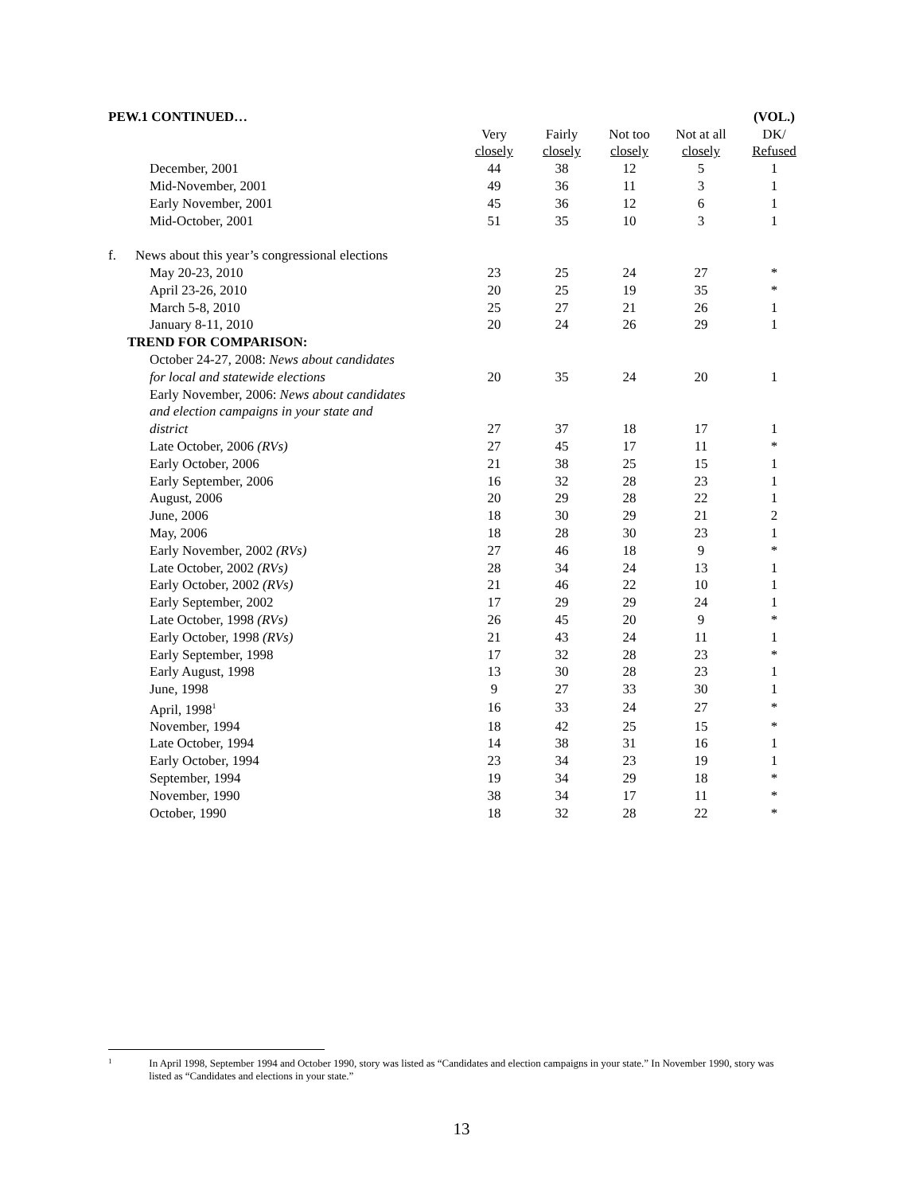| PEW.1 CONTINUED… | | | | | | (VOL.) |
| --- | --- | --- | --- | --- | --- | --- |
| | | Very | Fairly | Not too | Not at all | DK/ |
| | | closely | closely | closely | closely | Refused |
| December, 2001 | | 44 | 38 | 12 | 5 | 1 |
| Mid-November, 2001 | | 49 | 36 | 11 | 3 | 1 |
| Early November, 2001 | | 45 | 36 | 12 | 6 | 1 |
| Mid-October, 2001 | | 51 | 35 | 10 | 3 | 1 |
| f. | News about this year’s congressional elections | | | | | |
| May 20-23, 2010 | | 23 | 25 | 24 | 27 | * |
| April 23-26, 2010 | | 20 | 25 | 19 | 35 | * |
| March 5-8, 2010 | | 25 | 27 | 21 | 26 | 1 |
| January 8-11, 2010 | | 20 | 24 | 26 | 29 | 1 |
| TREND FOR COMPARISON: | | | | | | |
| October 24-27, 2008: News about candidates | | | | | | |
| for local and statewide elections | | 20 | 35 | 24 | 20 | 1 |
| Early November, 2006: News about candidates | | | | | | |
| and election campaigns in your state and | | | | | | |
| district | | 27 | 37 | 18 | 17 | 1 |
| Late October, 2006 (RVs) | | 27 | 45 | 17 | 11 | * |
| Early October, 2006 | | 21 | 38 | 25 | 15 | 1 |
| Early September, 2006 | | 16 | 32 | 28 | 23 | 1 |
| August, 2006 | | 20 | 29 | 28 | 22 | 1 |
| June, 2006 | | 18 | 30 | 29 | 21 | 2 |
| May, 2006 | | 18 | 28 | 30 | 23 | 1 |
| Early November, 2002 (RVs) | | 27 | 46 | 18 | 9 | * |
| Late October, 2002 (RVs) | | 28 | 34 | 24 | 13 | 1 |
| Early October, 2002 (RVs) | | 21 | 46 | 22 | 10 | 1 |
| Early September, 2002 | | 17 | 29 | 29 | 24 | 1 |
| Late October, 1998 (RVs) | | 26 | 45 | 20 | 9 | * |
| Early October, 1998 (RVs) | | 21 | 43 | 24 | 11 | 1 |
| Early September, 1998 | | 17 | 32 | 28 | 23 | * |
| Early August, 1998 | | 13 | 30 | 28 | 23 | 1 |
| June, 1998 | | 9 | 27 | 33 | 30 | 1 |
| April, 1998<sup>1</sup> | | 16 | 33 | 24 | 27 | * |
| November, 1994 | | 18 | 42 | 25 | 15 | * |
| Late October, 1994 | | 14 | 38 | 31 | 16 | 1 |
| Early October, 1994 | | 23 | 34 | 23 | 19 | 1 |
| September, 1994 | | 19 | 34 | 29 | 18 | * |
| November, 1990 | | 38 | 34 | 17 | 11 | * |
| October, 1990 | | 18 | 32 | 28 | 22 | * |
<sup>1</sup> In April 1998, September 1994 and October 1990, story was listed as “Candidates and election campaigns in your state.” In November 1990, story was listed as “Candidates and elections in your state.”
13